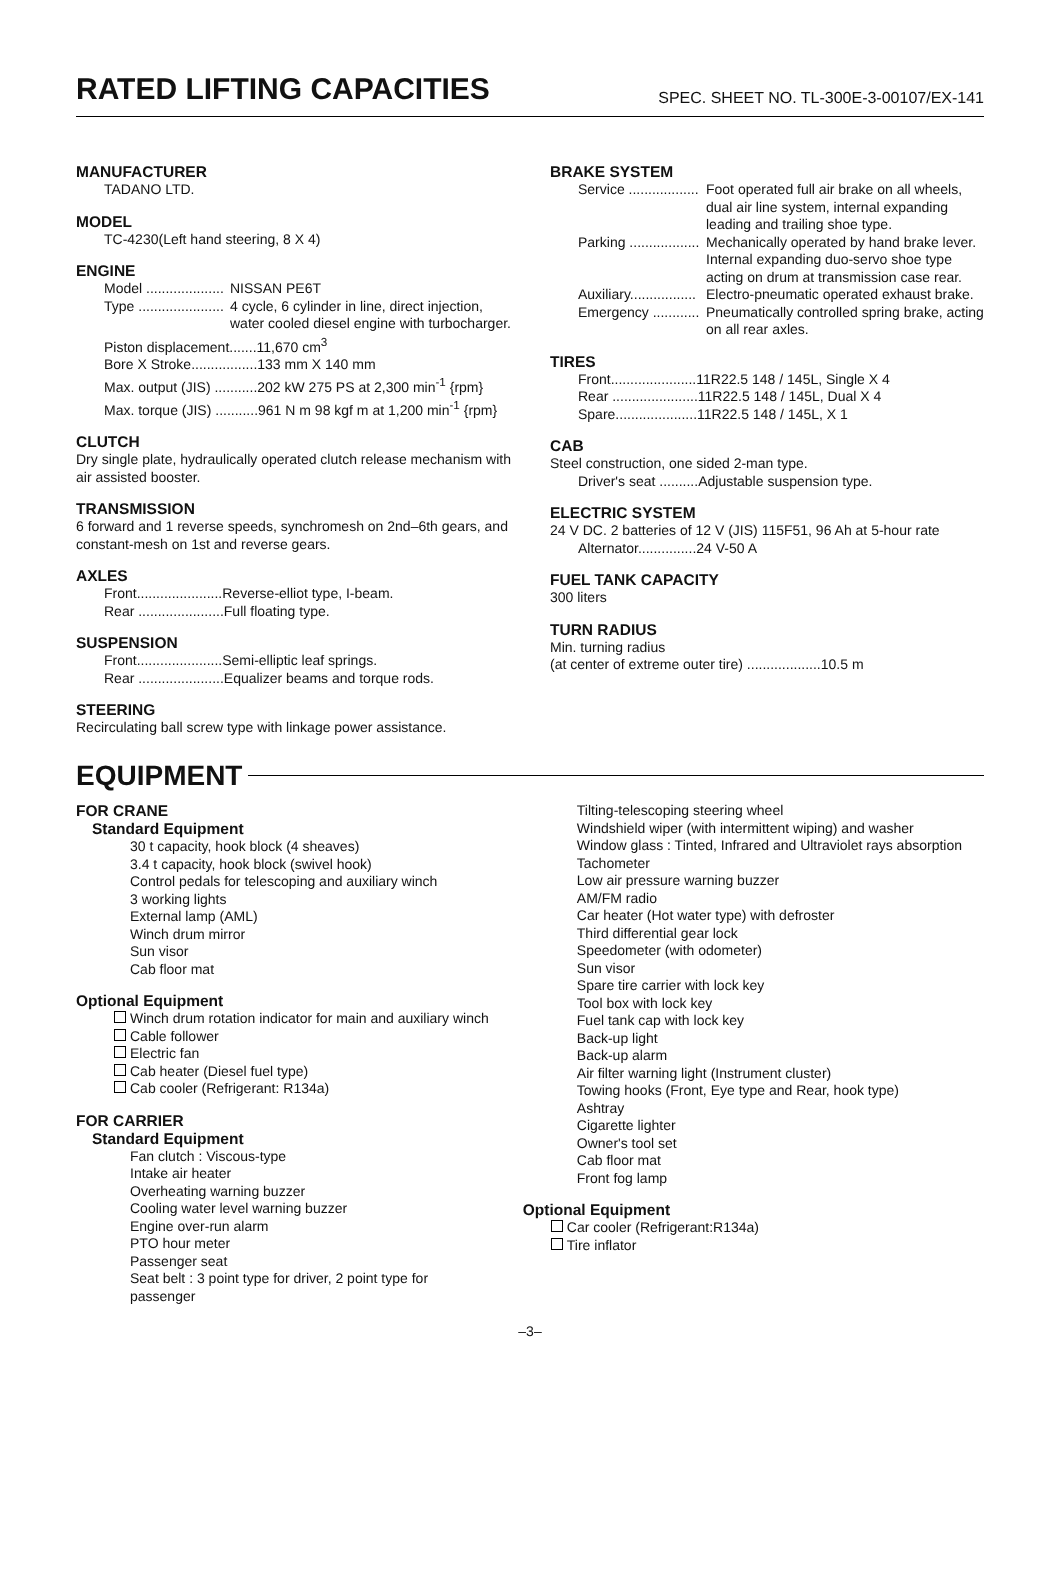RATED LIFTING CAPACITIES
SPEC. SHEET NO. TL-300E-3-00107/EX-141
MANUFACTURER
TADANO LTD.
MODEL
TC-4230(Left hand steering, 8 X 4)
ENGINE
Model .................... NISSAN PE6T
Type ...................... 4 cycle, 6 cylinder in line, direct injection, water cooled diesel engine with turbocharger.
Piston displacement.......11,670 cm<sup>3</sup>
Bore X Stroke.................133 mm X 140 mm
Max. output (JIS) ...........202 kW 275 PS at 2,300 min<sup>-1</sup> {rpm}
Max. torque (JIS) ...........961 N m 98 kgf m at 1,200 min<sup>-1</sup> {rpm}
CLUTCH
Dry single plate, hydraulically operated clutch release mechanism with air assisted booster.
TRANSMISSION
6 forward and 1 reverse speeds, synchromesh on 2nd–6th gears, and constant-mesh on 1st and reverse gears.
AXLES
Front......................Reverse-elliot type, I-beam.
Rear ......................Full floating type.
SUSPENSION
Front......................Semi-elliptic leaf springs.
Rear ......................Equalizer beams and torque rods.
STEERING
Recirculating ball screw type with linkage power assistance.
BRAKE SYSTEM
Service .................. Foot operated full air brake on all wheels, dual air line system, internal expanding leading and trailing shoe type.
Parking .................. Mechanically operated by hand brake lever.
Internal expanding duo-servo shoe type acting on drum at transmission case rear.
Auxiliary................. Electro-pneumatic operated exhaust brake.
Emergency ............ Pneumatically controlled spring brake, acting on all rear axles.
TIRES
Front......................11R22.5 148 / 145L, Single X 4
Rear ......................11R22.5 148 / 145L, Dual X 4
Spare.....................11R22.5 148 / 145L, X 1
CAB
Steel construction, one sided 2-man type.
Driver's seat ..........Adjustable suspension type.
ELECTRIC SYSTEM
24 V DC. 2 batteries of 12 V (JIS) 115F51, 96 Ah at 5-hour rate
Alternator...............24 V-50 A
FUEL TANK CAPACITY
300 liters
TURN RADIUS
Min. turning radius
(at center of extreme outer tire) ...................10.5 m
EQUIPMENT
FOR CRANE
Standard Equipment
30 t capacity, hook block (4 sheaves)
3.4 t capacity, hook block (swivel hook)
Control pedals for telescoping and auxiliary winch
3 working lights
External lamp (AML)
Winch drum mirror
Sun visor
Cab floor mat
Optional Equipment
Winch drum rotation indicator for main and auxiliary winch
Cable follower
Electric fan
Cab heater (Diesel fuel type)
Cab cooler (Refrigerant: R134a)
FOR CARRIER
Standard Equipment
Fan clutch : Viscous-type
Intake air heater
Overheating warning buzzer
Cooling water level warning buzzer
Engine over-run alarm
PTO hour meter
Passenger seat
Seat belt : 3 point type for driver, 2 point type for passenger
Tilting-telescoping steering wheel
Windshield wiper (with intermittent wiping) and washer
Window glass : Tinted, Infrared and Ultraviolet rays absorption
Tachometer
Low air pressure warning buzzer
AM/FM radio
Car heater (Hot water type) with defroster
Third differential gear lock
Speedometer (with odometer)
Sun visor
Spare tire carrier with lock key
Tool box with lock key
Fuel tank cap with lock key
Back-up light
Back-up alarm
Air filter warning light (Instrument cluster)
Towing hooks (Front, Eye type and Rear, hook type)
Ashtray
Cigarette lighter
Owner's tool set
Cab floor mat
Front fog lamp
Optional Equipment
Car cooler (Refrigerant:R134a)
Tire inflator
–3–